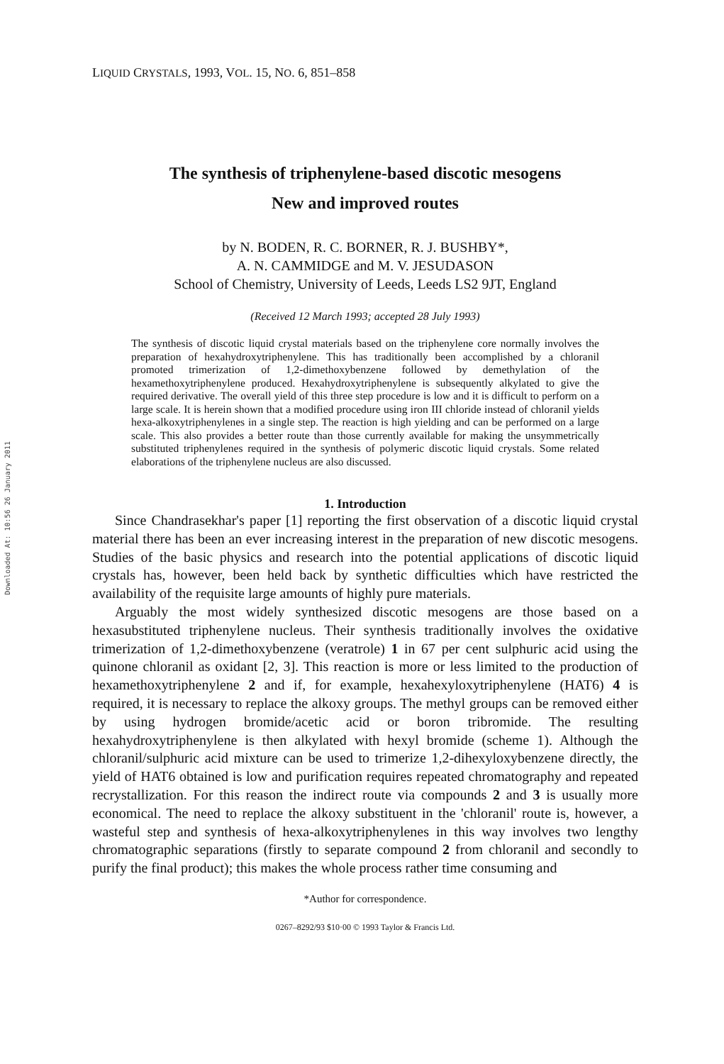Downloaded At: 10:56 26 January 2011
LIQUID CRYSTALS, 1993, VOL. 15, NO. 6, 851–858
The synthesis of triphenylene-based discotic mesogens
New and improved routes
by N. BODEN, R. C. BORNER, R. J. BUSHBY*,
A. N. CAMMIDGE and M. V. JESUDASON
School of Chemistry, University of Leeds, Leeds LS2 9JT, England
(Received 12 March 1993; accepted 28 July 1993)
The synthesis of discotic liquid crystal materials based on the triphenylene core normally involves the preparation of hexahydroxytriphenylene. This has traditionally been accomplished by a chloranil promoted trimerization of 1,2-dimethoxybenzene followed by demethylation of the hexamethoxytriphenylene produced. Hexahydroxytriphenylene is subsequently alkylated to give the required derivative. The overall yield of this three step procedure is low and it is difficult to perform on a large scale. It is herein shown that a modified procedure using iron III chloride instead of chloranil yields hexa-alkoxytriphenylenes in a single step. The reaction is high yielding and can be performed on a large scale. This also provides a better route than those currently available for making the unsymmetrically substituted triphenylenes required in the synthesis of polymeric discotic liquid crystals. Some related elaborations of the triphenylene nucleus are also discussed.
1. Introduction
Since Chandrasekhar's paper [1] reporting the first observation of a discotic liquid crystal material there has been an ever increasing interest in the preparation of new discotic mesogens. Studies of the basic physics and research into the potential applications of discotic liquid crystals has, however, been held back by synthetic difficulties which have restricted the availability of the requisite large amounts of highly pure materials.
Arguably the most widely synthesized discotic mesogens are those based on a hexasubstituted triphenylene nucleus. Their synthesis traditionally involves the oxidative trimerization of 1,2-dimethoxybenzene (veratrole) 1 in 67 per cent sulphuric acid using the quinone chloranil as oxidant [2, 3]. This reaction is more or less limited to the production of hexamethoxytriphenylene 2 and if, for example, hexahexyloxytriphenylene (HAT6) 4 is required, it is necessary to replace the alkoxy groups. The methyl groups can be removed either by using hydrogen bromide/acetic acid or boron tribromide. The resulting hexahydroxytriphenylene is then alkylated with hexyl bromide (scheme 1). Although the chloranil/sulphuric acid mixture can be used to trimerize 1,2-dihexyloxybenzene directly, the yield of HAT6 obtained is low and purification requires repeated chromatography and repeated recrystallization. For this reason the indirect route via compounds 2 and 3 is usually more economical. The need to replace the alkoxy substituent in the 'chloranil' route is, however, a wasteful step and synthesis of hexa-alkoxytriphenylenes in this way involves two lengthy chromatographic separations (firstly to separate compound 2 from chloranil and secondly to purify the final product); this makes the whole process rather time consuming and
*Author for correspondence.
0267–8292/93 $10·00 © 1993 Taylor & Francis Ltd.